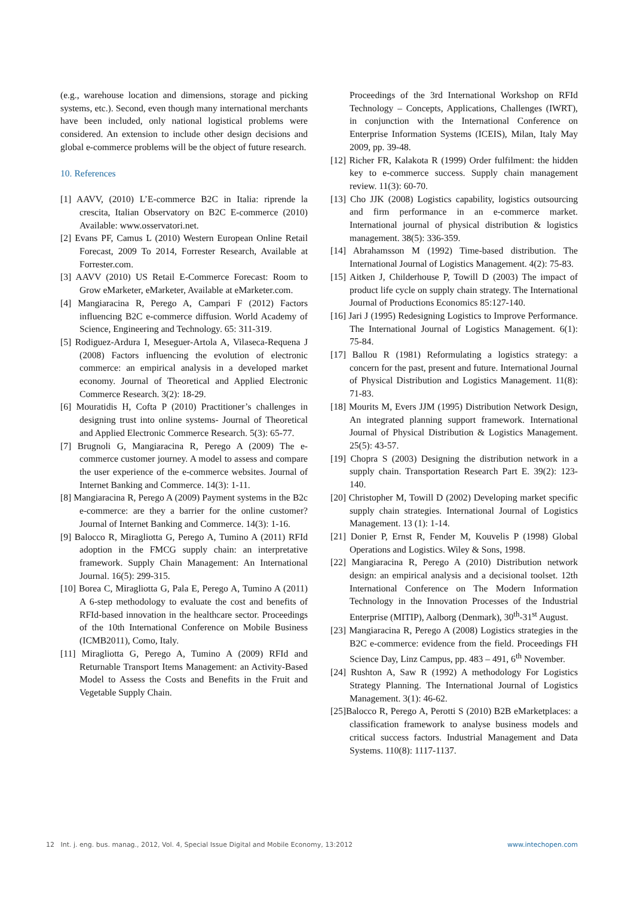(e.g., warehouse location and dimensions, storage and picking systems, etc.). Second, even though many international merchants have been included, only national logistical problems were considered. An extension to include other design decisions and global e-commerce problems will be the object of future research.
10. References
[1] AAVV, (2010) L’E-commerce B2C in Italia: riprende la crescita, Italian Observatory on B2C E-commerce (2010) Available: www.osservatori.net.
[2] Evans PF, Camus L (2010) Western European Online Retail Forecast, 2009 To 2014, Forrester Research, Available at Forrester.com.
[3] AAVV (2010) US Retail E-Commerce Forecast: Room to Grow eMarketer, eMarketer, Available at eMarketer.com.
[4] Mangiaracina R, Perego A, Campari F (2012) Factors influencing B2C e-commerce diffusion. World Academy of Science, Engineering and Technology. 65: 311-319.
[5] Rodiguez-Ardura I, Meseguer-Artola A, Vilaseca-Requena J (2008) Factors influencing the evolution of electronic commerce: an empirical analysis in a developed market economy. Journal of Theoretical and Applied Electronic Commerce Research. 3(2): 18-29.
[6] Mouratidis H, Cofta P (2010) Practitioner’s challenges in designing trust into online systems- Journal of Theoretical and Applied Electronic Commerce Research. 5(3): 65-77.
[7] Brugnoli G, Mangiaracina R, Perego A (2009) The e-commerce customer journey. A model to assess and compare the user experience of the e-commerce websites. Journal of Internet Banking and Commerce. 14(3): 1-11.
[8] Mangiaracina R, Perego A (2009) Payment systems in the B2c e-commerce: are they a barrier for the online customer? Journal of Internet Banking and Commerce. 14(3): 1-16.
[9] Balocco R, Miragliotta G, Perego A, Tumino A (2011) RFId adoption in the FMCG supply chain: an interpretative framework. Supply Chain Management: An International Journal. 16(5): 299-315.
[10] Borea C, Miragliotta G, Pala E, Perego A, Tumino A (2011) A 6-step methodology to evaluate the cost and benefits of RFId-based innovation in the healthcare sector. Proceedings of the 10th International Conference on Mobile Business (ICMB2011), Como, Italy.
[11] Miragliotta G, Perego A, Tumino A (2009) RFId and Returnable Transport Items Management: an Activity-Based Model to Assess the Costs and Benefits in the Fruit and Vegetable Supply Chain.
Proceedings of the 3rd International Workshop on RFId Technology – Concepts, Applications, Challenges (IWRT), in conjunction with the International Conference on Enterprise Information Systems (ICEIS), Milan, Italy May 2009, pp. 39-48.
[12] Richer FR, Kalakota R (1999) Order fulfilment: the hidden key to e-commerce success. Supply chain management review. 11(3): 60-70.
[13] Cho JJK (2008) Logistics capability, logistics outsourcing and firm performance in an e-commerce market. International journal of physical distribution & logistics management. 38(5): 336-359.
[14] Abrahamsson M (1992) Time-based distribution. The International Journal of Logistics Management. 4(2): 75-83.
[15] Aitken J, Childerhouse P, Towill D (2003) The impact of product life cycle on supply chain strategy. The International Journal of Productions Economics 85:127-140.
[16] Jari J (1995) Redesigning Logistics to Improve Performance. The International Journal of Logistics Management. 6(1): 75-84.
[17] Ballou R (1981) Reformulating a logistics strategy: a concern for the past, present and future. International Journal of Physical Distribution and Logistics Management. 11(8): 71-83.
[18] Mourits M, Evers JJM (1995) Distribution Network Design, An integrated planning support framework. International Journal of Physical Distribution & Logistics Management. 25(5): 43-57.
[19] Chopra S (2003) Designing the distribution network in a supply chain. Transportation Research Part E. 39(2): 123-140.
[20] Christopher M, Towill D (2002) Developing market specific supply chain strategies. International Journal of Logistics Management. 13 (1): 1-14.
[21] Donier P, Ernst R, Fender M, Kouvelis P (1998) Global Operations and Logistics. Wiley & Sons, 1998.
[22] Mangiaracina R, Perego A (2010) Distribution network design: an empirical analysis and a decisional toolset. 12th International Conference on The Modern Information Technology in the Innovation Processes of the Industrial Enterprise (MITIP), Aalborg (Denmark), 30<sup>th</sup>-31<sup>st</sup> August.
[23] Mangiaracina R, Perego A (2008) Logistics strategies in the B2C e-commerce: evidence from the field. Proceedings FH Science Day, Linz Campus, pp. 483 – 491, 6<sup>th</sup> November.
[24] Rushton A, Saw R (1992) A methodology For Logistics Strategy Planning. The International Journal of Logistics Management. 3(1): 46-62.
[25]Balocco R, Perego A, Perotti S (2010) B2B eMarketplaces: a classification framework to analyse business models and critical success factors. Industrial Management and Data Systems. 110(8): 1117-1137.
12 Int. j. eng. bus. manag., 2012, Vol. 4, Special Issue Digital and Mobile Economy, 13:2012 www.intechopen.com